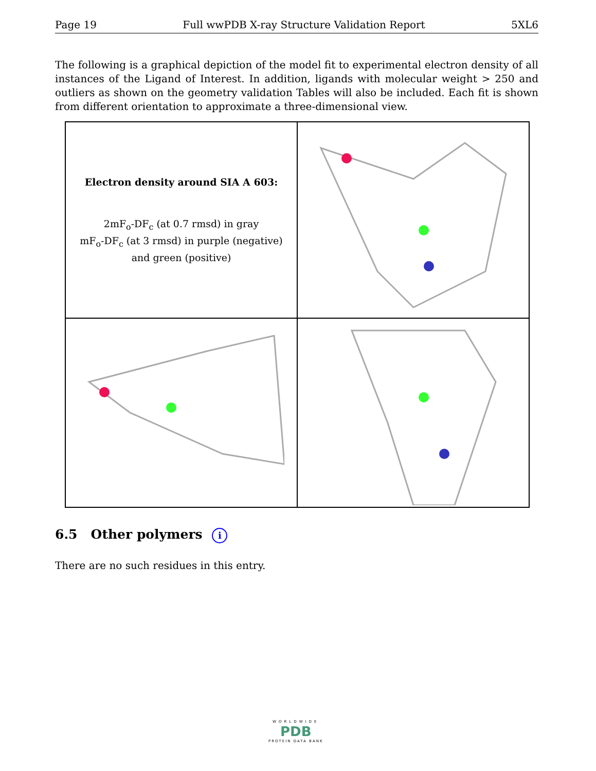Page 19 Full wwPDB X-ray Structure Validation Report 5XL6
The following is a graphical depiction of the model fit to experimental electron density of all instances of the Ligand of Interest. In addition, ligands with molecular weight > 250 and outliers as shown on the geometry validation Tables will also be included. Each fit is shown from different orientation to approximate a three-dimensional view.
Electron density around SIA A 603:
2mF<sub>o</sub>-DF<sub>c</sub> (at 0.7 rmsd) in gray
mF<sub>o</sub>-DF<sub>c</sub> (at 3 rmsd) in purple (negative)
and green (positive)
6.5 Other polymers i
There are no such residues in this entry.
WORLDWIDE
PDB
PROTEIN DATA BANK